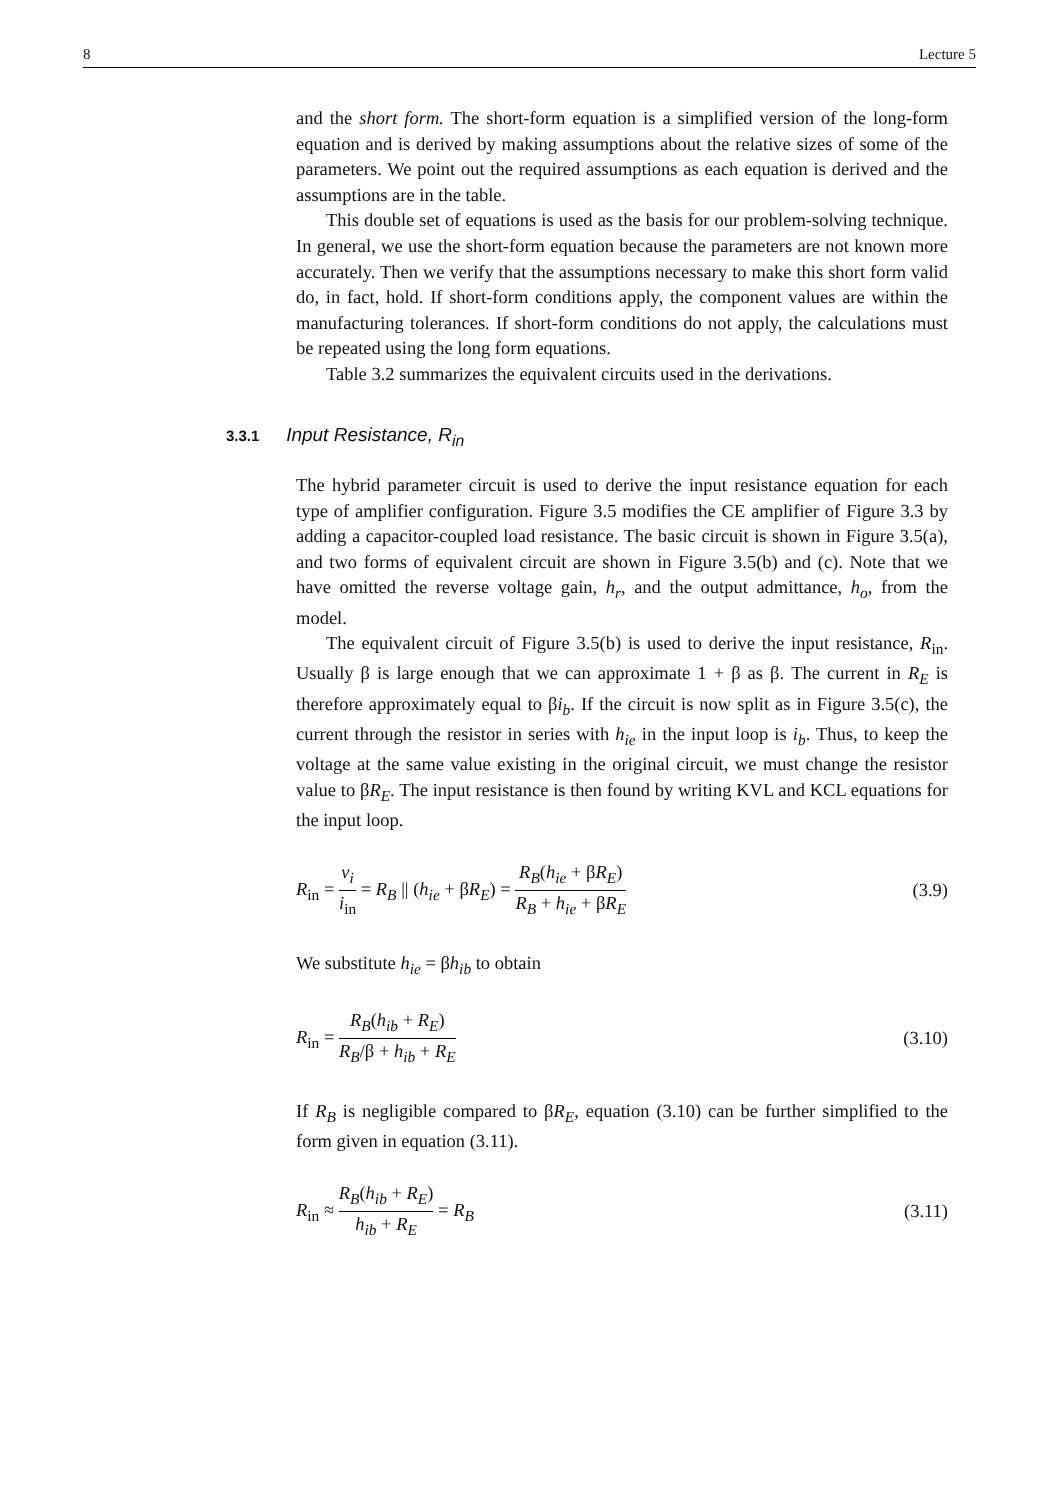8 Lecture 5
and the short form. The short-form equation is a simplified version of the long-form equation and is derived by making assumptions about the relative sizes of some of the parameters. We point out the required assumptions as each equation is derived and the assumptions are in the table.
This double set of equations is used as the basis for our problem-solving technique. In general, we use the short-form equation because the parameters are not known more accurately. Then we verify that the assumptions necessary to make this short form valid do, in fact, hold. If short-form conditions apply, the component values are within the manufacturing tolerances. If short-form conditions do not apply, the calculations must be repeated using the long form equations.
Table 3.2 summarizes the equivalent circuits used in the derivations.
3.3.1 Input Resistance, R<sub>in</sub>
The hybrid parameter circuit is used to derive the input resistance equation for each type of amplifier configuration. Figure 3.5 modifies the CE amplifier of Figure 3.3 by adding a capacitor-coupled load resistance. The basic circuit is shown in Figure 3.5(a), and two forms of equivalent circuit are shown in Figure 3.5(b) and (c). Note that we have omitted the reverse voltage gain, h<sub>r</sub>, and the output admittance, h<sub>o</sub>, from the model.
The equivalent circuit of Figure 3.5(b) is used to derive the input resistance, R<sub>in</sub>. Usually β is large enough that we can approximate 1 + β as β. The current in R<sub>E</sub> is therefore approximately equal to βi<sub>b</sub>. If the circuit is now split as in Figure 3.5(c), the current through the resistor in series with h<sub>ie</sub> in the input loop is i<sub>b</sub>. Thus, to keep the voltage at the same value existing in the original circuit, we must change the resistor value to βR<sub>E</sub>. The input resistance is then found by writing KVL and KCL equations for the input loop.
R<sub>in</sub> = v<sub>i</sub> i<sub>in</sub> = R<sub>B</sub> || (h<sub>ie</sub> + βR<sub>E</sub>) = R<sub>B</sub>(h<sub>ie</sub> + βR<sub>E</sub>) R<sub>B</sub> + h<sub>ie</sub> + βR<sub>E</sub> (3.9)
We substitute h<sub>ie</sub> = βh<sub>ib</sub> to obtain
R<sub>in</sub> = R<sub>B</sub>(h<sub>ib</sub> + R<sub>E</sub>) R<sub>B</sub>/β + h<sub>ib</sub> + R<sub>E</sub> (3.10)
If R<sub>B</sub> is negligible compared to βR<sub>E</sub>, equation (3.10) can be further simplified to the form given in equation (3.11).
R<sub>in</sub> ≈ R<sub>B</sub>(h<sub>ib</sub> + R<sub>E</sub>) h<sub>ib</sub> + R<sub>E</sub> = R<sub>B</sub> (3.11)